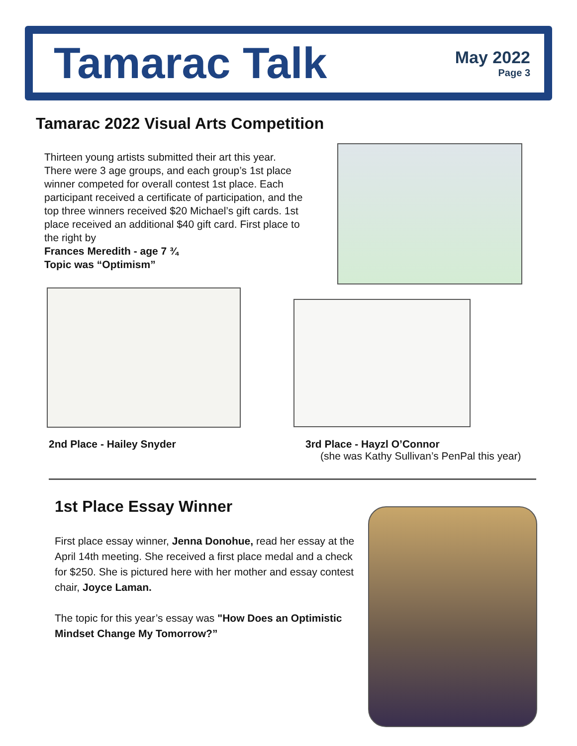Tamarac Talk
May 2022
Page 3
Tamarac 2022 Visual Arts Competition
Thirteen young artists submitted their art this year. There were 3 age groups, and each group’s 1st place winner competed for overall contest 1st place. Each participant received a certificate of participation, and the top three winners received $20 Michael’s gift cards. 1st place received an additional $40 gift card. First place to the right by
Frances Meredith - age 7 ¾
Topic was “Optimism”
2nd Place - Hailey Snyder
3rd Place - Hayzl O’Connor
(she was Kathy Sullivan’s PenPal this year)
1st Place Essay Winner
First place essay winner, Jenna Donohue, read her essay at the April 14th meeting. She received a first place medal and a check for $250. She is pictured here with her mother and essay contest chair, Joyce Laman.
The topic for this year’s essay was "How Does an Optimistic Mindset Change My Tomorrow?”